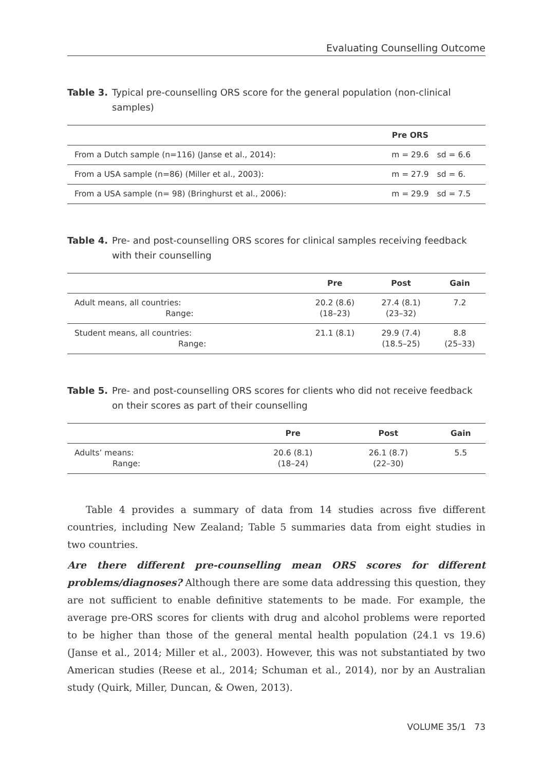Evaluating Counselling Outcome
Table 3. Typical pre-counselling ORS score for the general population (non-clinical samples)
| | Pre ORS | |
| --- | --- | --- |
| From a Dutch sample (n=116) (Janse et al., 2014): | m = 29.6 | sd = 6.6 |
| From a USA sample (n=86) (Miller et al., 2003): | m = 27.9 | sd = 6. |
| From a USA sample (n= 98) (Bringhurst et al., 2006): | m = 29.9 | sd = 7.5 |
Table 4. Pre- and post-counselling ORS scores for clinical samples receiving feedback with their counselling
| | Pre | Post | Gain |
| --- | --- | --- | --- |
| Adult means, all countries: Range: | 20.2 (8.6) (18–23) | 27.4 (8.1) (23–32) | 7.2 |
| Student means, all countries: Range: | 21.1 (8.1) | 29.9 (7.4) (18.5–25) | 8.8 (25–33) |
Table 5. Pre- and post-counselling ORS scores for clients who did not receive feedback on their scores as part of their counselling
| | Pre | Post | Gain |
| --- | --- | --- | --- |
| Adults’ means: Range: | 20.6 (8.1) (18–24) | 26.1 (8.7) (22–30) | 5.5 |
Table 4 provides a summary of data from 14 studies across five different countries, including New Zealand; Table 5 summaries data from eight studies in two countries.
Are there different pre-counselling mean ORS scores for different problems/diagnoses? Although there are some data addressing this question, they are not sufficient to enable definitive statements to be made. For example, the average pre-ORS scores for clients with drug and alcohol problems were reported to be higher than those of the general mental health population (24.1 vs 19.6) (Janse et al., 2014; Miller et al., 2003). However, this was not substantiated by two American studies (Reese et al., 2014; Schuman et al., 2014), nor by an Australian study (Quirk, Miller, Duncan, & Owen, 2013).
VOLUME 35/1 73